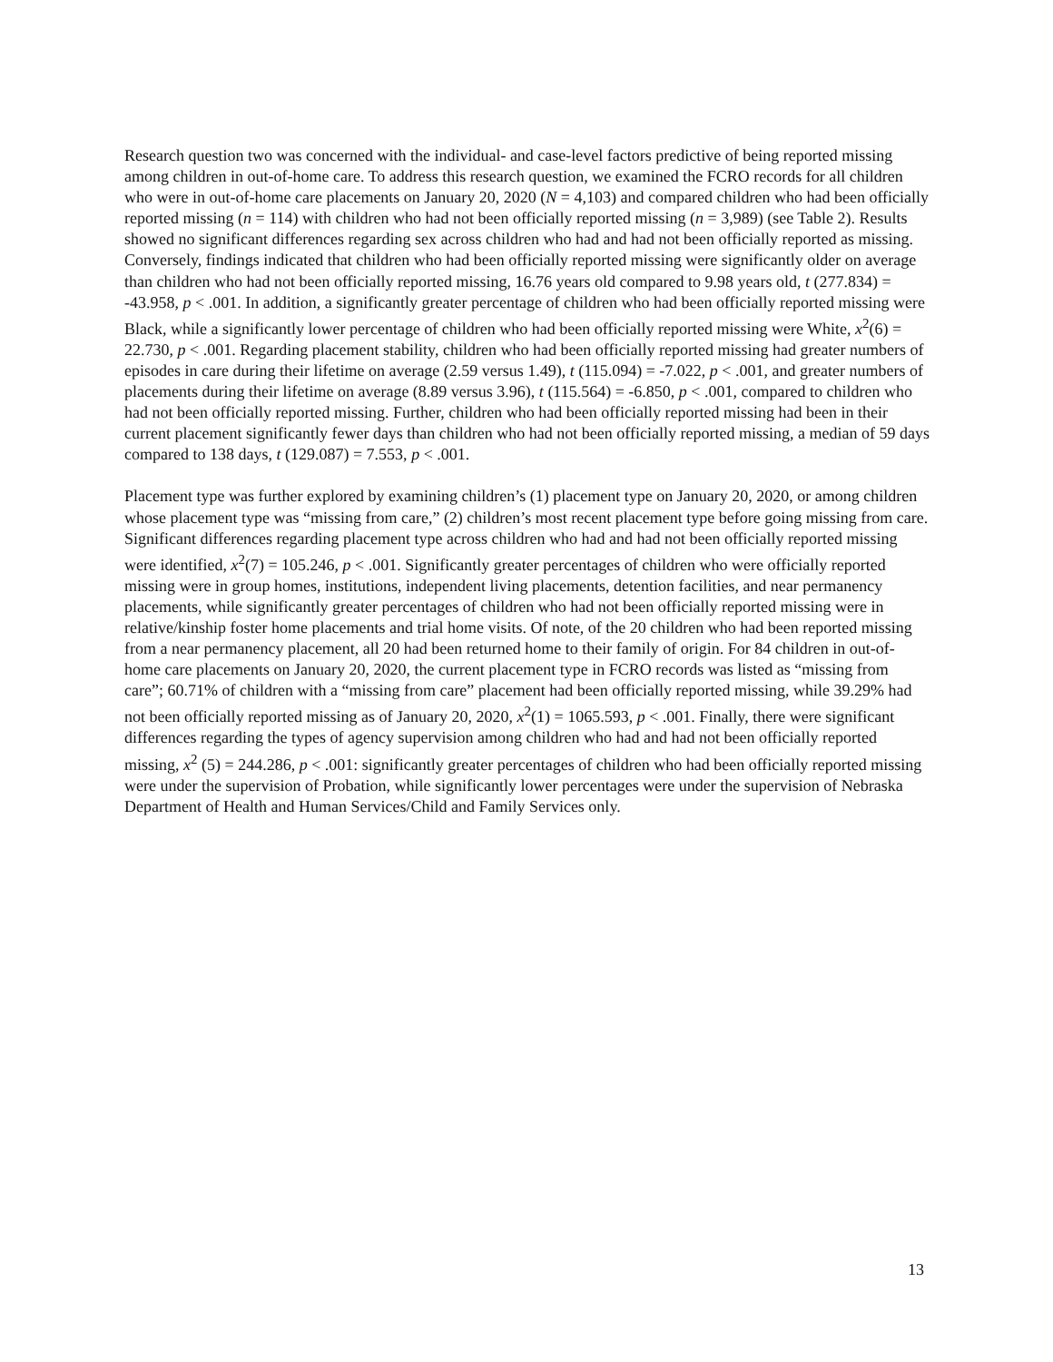Research question two was concerned with the individual- and case-level factors predictive of being reported missing among children in out-of-home care. To address this research question, we examined the FCRO records for all children who were in out-of-home care placements on January 20, 2020 (N = 4,103) and compared children who had been officially reported missing (n = 114) with children who had not been officially reported missing (n = 3,989) (see Table 2). Results showed no significant differences regarding sex across children who had and had not been officially reported as missing. Conversely, findings indicated that children who had been officially reported missing were significantly older on average than children who had not been officially reported missing, 16.76 years old compared to 9.98 years old, t (277.834) = -43.958, p < .001. In addition, a significantly greater percentage of children who had been officially reported missing were Black, while a significantly lower percentage of children who had been officially reported missing were White, x<sup>2</sup>(6) = 22.730, p < .001. Regarding placement stability, children who had been officially reported missing had greater numbers of episodes in care during their lifetime on average (2.59 versus 1.49), t (115.094) = -7.022, p < .001, and greater numbers of placements during their lifetime on average (8.89 versus 3.96), t (115.564) = -6.850, p < .001, compared to children who had not been officially reported missing. Further, children who had been officially reported missing had been in their current placement significantly fewer days than children who had not been officially reported missing, a median of 59 days compared to 138 days, t (129.087) = 7.553, p < .001.
Placement type was further explored by examining children’s (1) placement type on January 20, 2020, or among children whose placement type was “missing from care,” (2) children’s most recent placement type before going missing from care. Significant differences regarding placement type across children who had and had not been officially reported missing were identified, x<sup>2</sup>(7) = 105.246, p < .001. Significantly greater percentages of children who were officially reported missing were in group homes, institutions, independent living placements, detention facilities, and near permanency placements, while significantly greater percentages of children who had not been officially reported missing were in relative/kinship foster home placements and trial home visits. Of note, of the 20 children who had been reported missing from a near permanency placement, all 20 had been returned home to their family of origin. For 84 children in out-of-home care placements on January 20, 2020, the current placement type in FCRO records was listed as “missing from care”; 60.71% of children with a “missing from care” placement had been officially reported missing, while 39.29% had not been officially reported missing as of January 20, 2020, x<sup>2</sup>(1) = 1065.593, p < .001. Finally, there were significant differences regarding the types of agency supervision among children who had and had not been officially reported missing, x<sup>2</sup> (5) = 244.286, p < .001: significantly greater percentages of children who had been officially reported missing were under the supervision of Probation, while significantly lower percentages were under the supervision of Nebraska Department of Health and Human Services/Child and Family Services only.
13